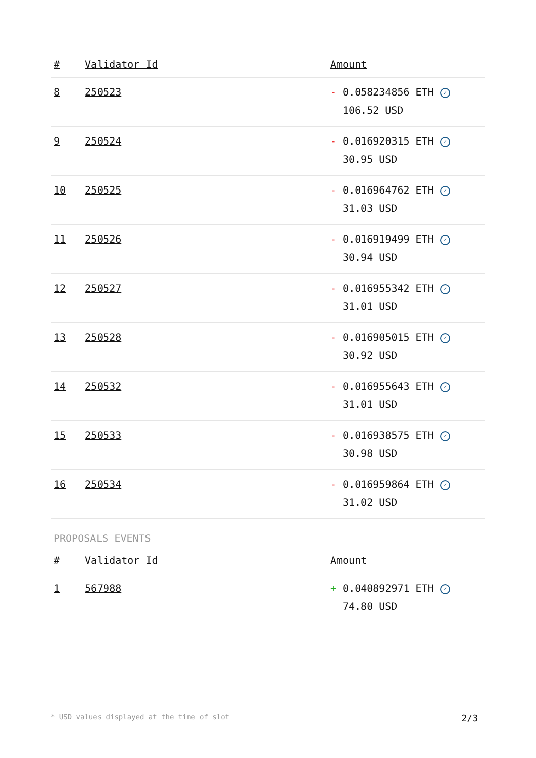| # | Validator Id | Amount |
| --- | --- | --- |
| 8 | 250523 | - 0.058234856 ETH ✓ 106.52 USD |
| 9 | 250524 | - 0.016920315 ETH ✓ 30.95 USD |
| 10 | 250525 | - 0.016964762 ETH ✓ 31.03 USD |
| 11 | 250526 | - 0.016919499 ETH ✓ 30.94 USD |
| 12 | 250527 | - 0.016955342 ETH ✓ 31.01 USD |
| 13 | 250528 | - 0.016905015 ETH ✓ 30.92 USD |
| 14 | 250532 | - 0.016955643 ETH ✓ 31.01 USD |
| 15 | 250533 | - 0.016938575 ETH ✓ 30.98 USD |
| 16 | 250534 | - 0.016959864 ETH ✓ 31.02 USD |
PROPOSALS EVENTS
| # | Validator Id | Amount |
| --- | --- | --- |
| 1 | 567988 | + 0.040892971 ETH ✓ 74.80 USD |
* USD values displayed at the time of slot 2/3